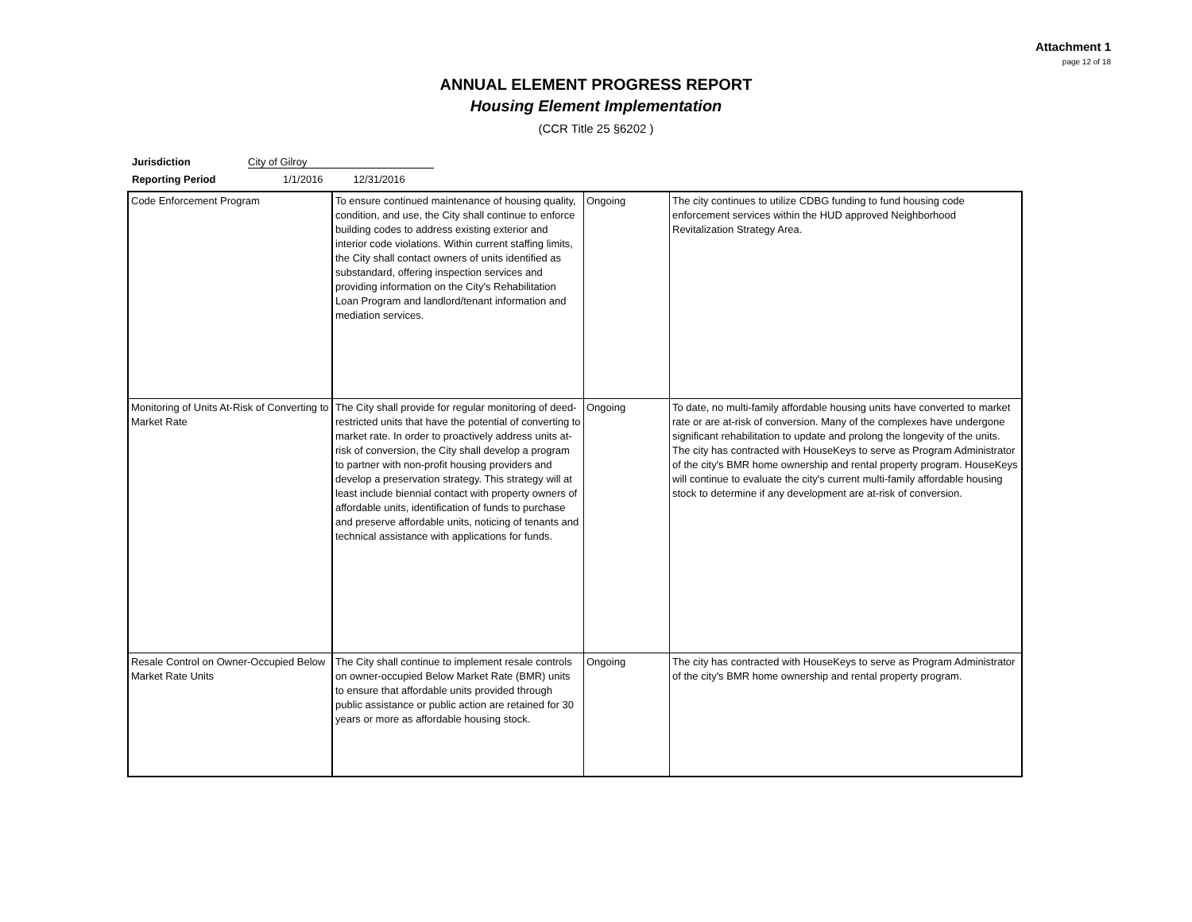Attachment 1
page 12 of 18
ANNUAL ELEMENT PROGRESS REPORT
Housing Element Implementation
(CCR Title 25 §6202 )
Jurisdiction City of Gilroy
Reporting Period 1/1/2016 12/31/2016
| Code Enforcement Program | To ensure continued maintenance of housing quality, condition, and use, the City shall continue to enforce building codes to address existing exterior and interior code violations. Within current staffing limits, the City shall contact owners of units identified as substandard, offering inspection services and providing information on the City's Rehabilitation Loan Program and landlord/tenant information and mediation services. | Ongoing | The city continues to utilize CDBG funding to fund housing code enforcement services within the HUD approved Neighborhood Revitalization Strategy Area. |
| Monitoring of Units At-Risk of Converting to Market Rate | The City shall provide for regular monitoring of deed-restricted units that have the potential of converting to market rate. In order to proactively address units at-risk of conversion, the City shall develop a program to partner with non-profit housing providers and develop a preservation strategy. This strategy will at least include biennial contact with property owners of affordable units, identification of funds to purchase and preserve affordable units, noticing of tenants and technical assistance with applications for funds. | Ongoing | To date, no multi-family affordable housing units have converted to market rate or are at-risk of conversion. Many of the complexes have undergone significant rehabilitation to update and prolong the longevity of the units. The city has contracted with HouseKeys to serve as Program Administrator of the city's BMR home ownership and rental property program. HouseKeys will continue to evaluate the city's current multi-family affordable housing stock to determine if any development are at-risk of conversion. |
| Resale Control on Owner-Occupied Below Market Rate Units | The City shall continue to implement resale controls on owner-occupied Below Market Rate (BMR) units to ensure that affordable units provided through public assistance or public action are retained for 30 years or more as affordable housing stock. | Ongoing | The city has contracted with HouseKeys to serve as Program Administrator of the city's BMR home ownership and rental property program. |